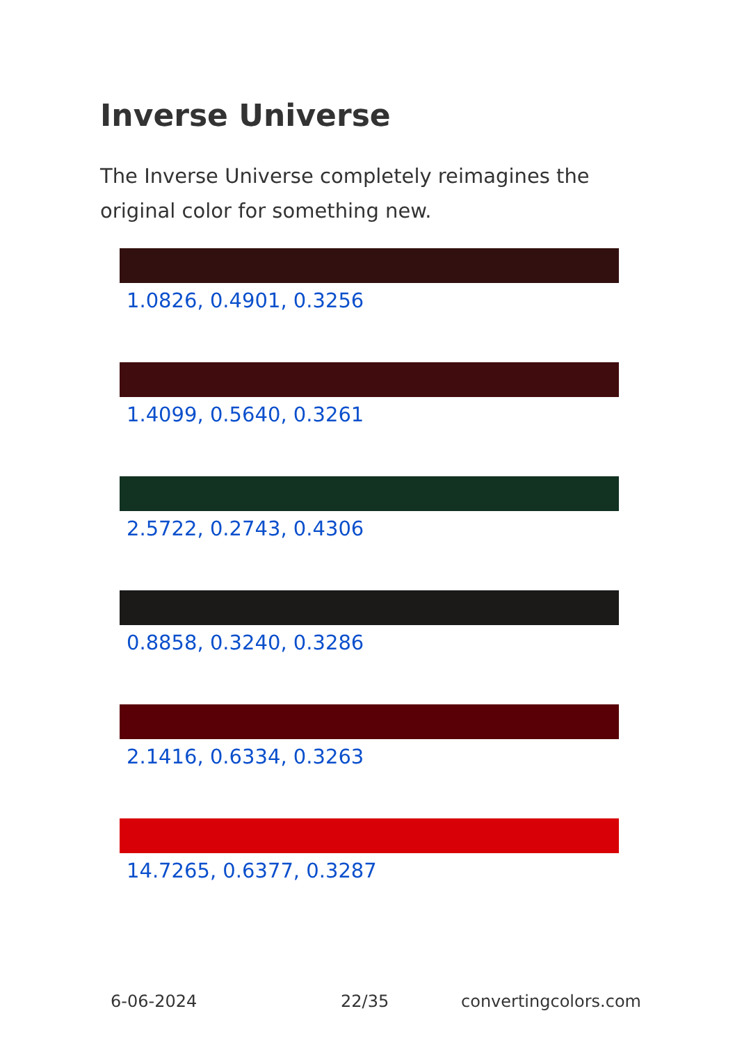Inverse Universe
The Inverse Universe completely reimagines the original color for something new.
1.0826, 0.4901, 0.3256
1.4099, 0.5640, 0.3261
2.5722, 0.2743, 0.4306
0.8858, 0.3240, 0.3286
2.1416, 0.6334, 0.3263
14.7265, 0.6377, 0.3287
6-06-2024 22/35 convertingcolors.com